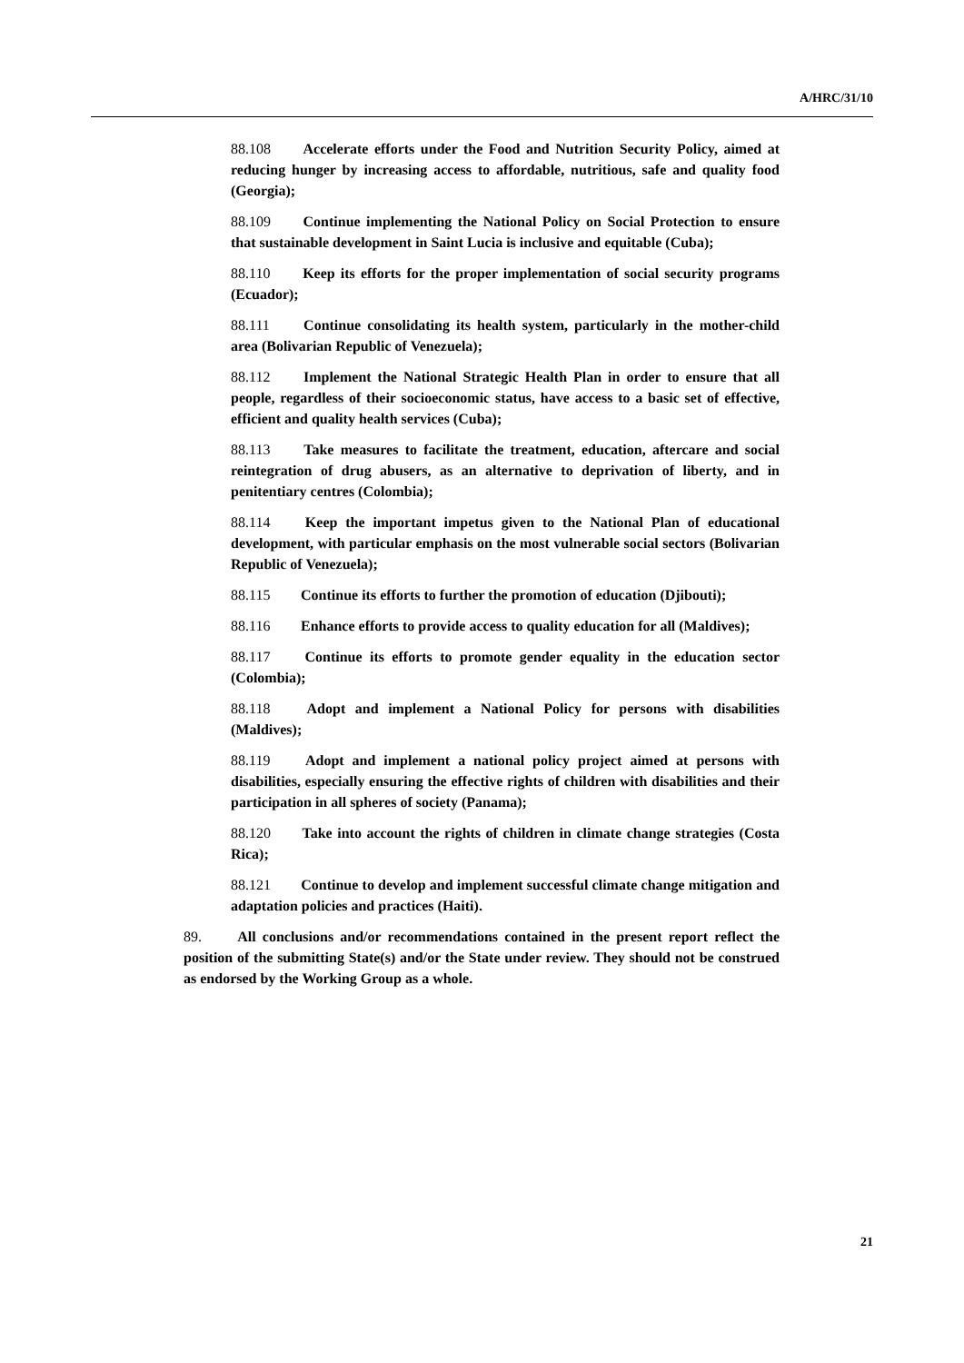A/HRC/31/10
88.108 Accelerate efforts under the Food and Nutrition Security Policy, aimed at reducing hunger by increasing access to affordable, nutritious, safe and quality food (Georgia);
88.109 Continue implementing the National Policy on Social Protection to ensure that sustainable development in Saint Lucia is inclusive and equitable (Cuba);
88.110 Keep its efforts for the proper implementation of social security programs (Ecuador);
88.111 Continue consolidating its health system, particularly in the mother-child area (Bolivarian Republic of Venezuela);
88.112 Implement the National Strategic Health Plan in order to ensure that all people, regardless of their socioeconomic status, have access to a basic set of effective, efficient and quality health services (Cuba);
88.113 Take measures to facilitate the treatment, education, aftercare and social reintegration of drug abusers, as an alternative to deprivation of liberty, and in penitentiary centres (Colombia);
88.114 Keep the important impetus given to the National Plan of educational development, with particular emphasis on the most vulnerable social sectors (Bolivarian Republic of Venezuela);
88.115 Continue its efforts to further the promotion of education (Djibouti);
88.116 Enhance efforts to provide access to quality education for all (Maldives);
88.117 Continue its efforts to promote gender equality in the education sector (Colombia);
88.118 Adopt and implement a National Policy for persons with disabilities (Maldives);
88.119 Adopt and implement a national policy project aimed at persons with disabilities, especially ensuring the effective rights of children with disabilities and their participation in all spheres of society (Panama);
88.120 Take into account the rights of children in climate change strategies (Costa Rica);
88.121 Continue to develop and implement successful climate change mitigation and adaptation policies and practices (Haiti).
89. All conclusions and/or recommendations contained in the present report reflect the position of the submitting State(s) and/or the State under review. They should not be construed as endorsed by the Working Group as a whole.
21